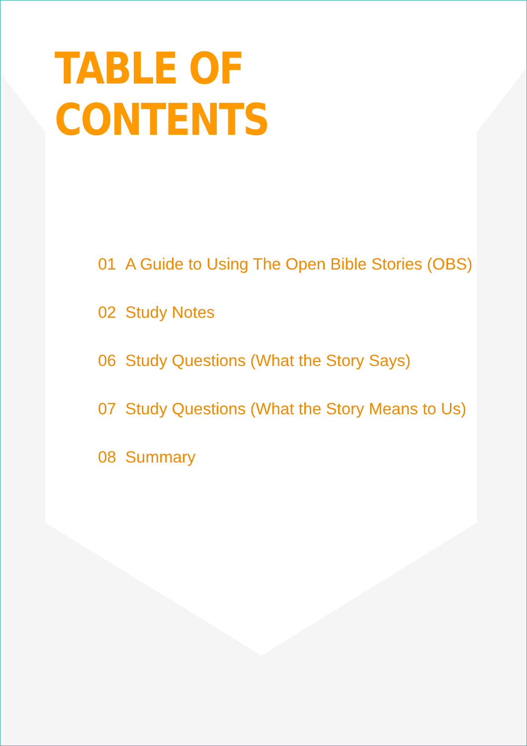TABLE OF CONTENTS
01 A Guide to Using The Open Bible Stories (OBS)
02 Study Notes
06 Study Questions (What the Story Says)
07 Study Questions (What the Story Means to Us)
08 Summary